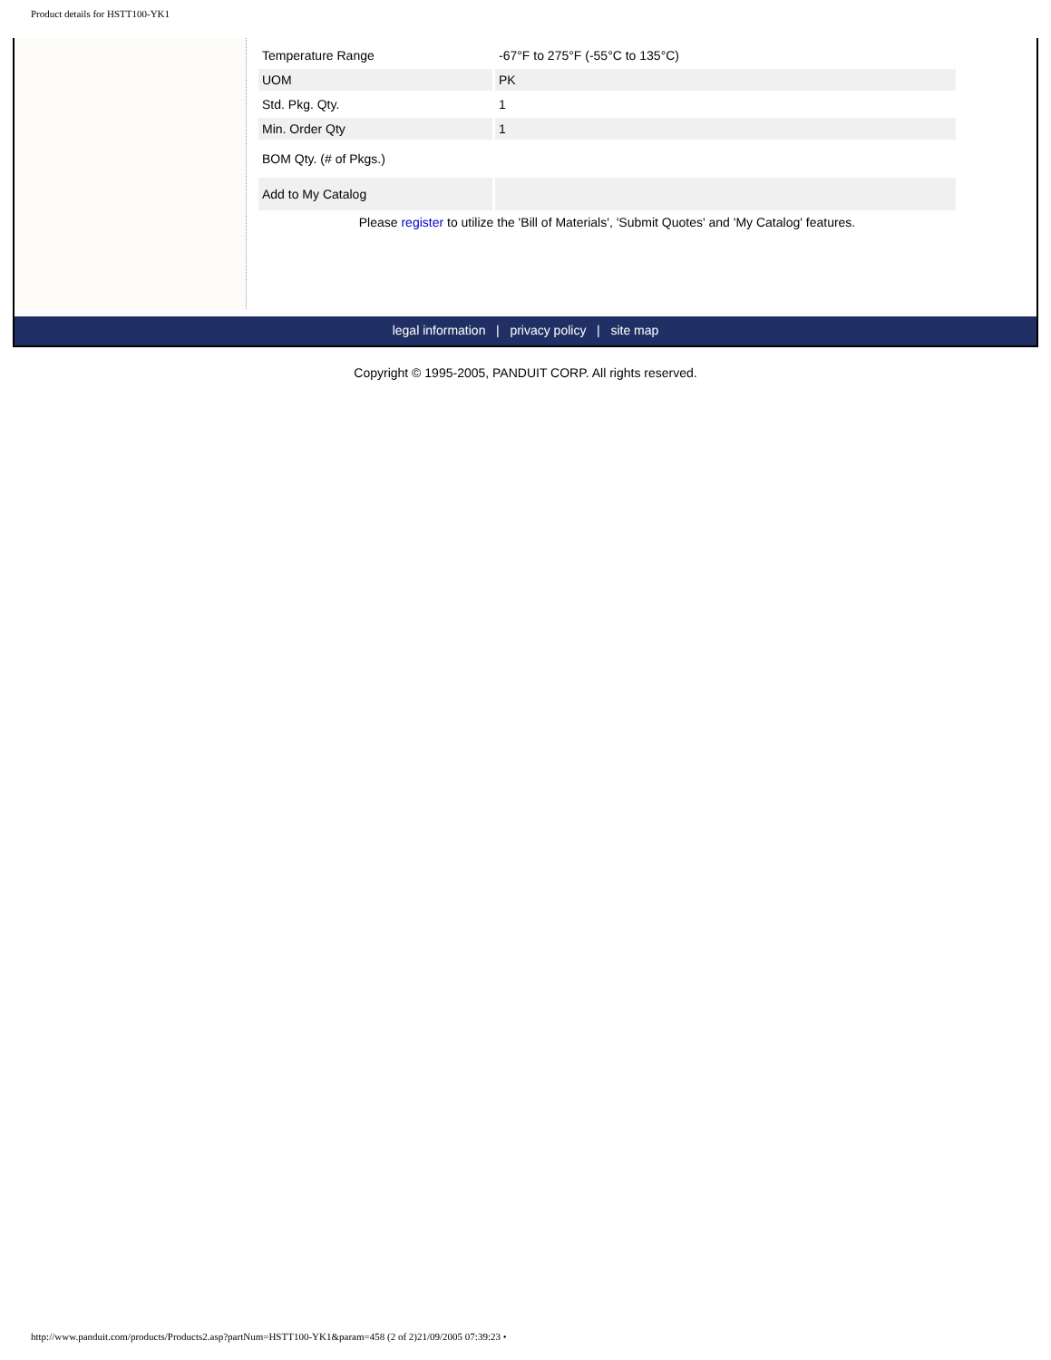Product details for HSTT100-YK1
| Temperature Range | -67°F to 275°F (-55°C to 135°C) |
| UOM | PK |
| Std. Pkg. Qty. | 1 |
| Min. Order Qty | 1 |
| BOM Qty. (# of Pkgs.) | |
| Add to My Catalog | |
Please register to utilize the 'Bill of Materials', 'Submit Quotes' and 'My Catalog' features.
legal information | privacy policy | site map
Copyright © 1995-2005, PANDUIT CORP. All rights reserved.
http://www.panduit.com/products/Products2.asp?partNum=HSTT100-YK1&param=458 (2 of 2)21/09/2005 07:39:23 •